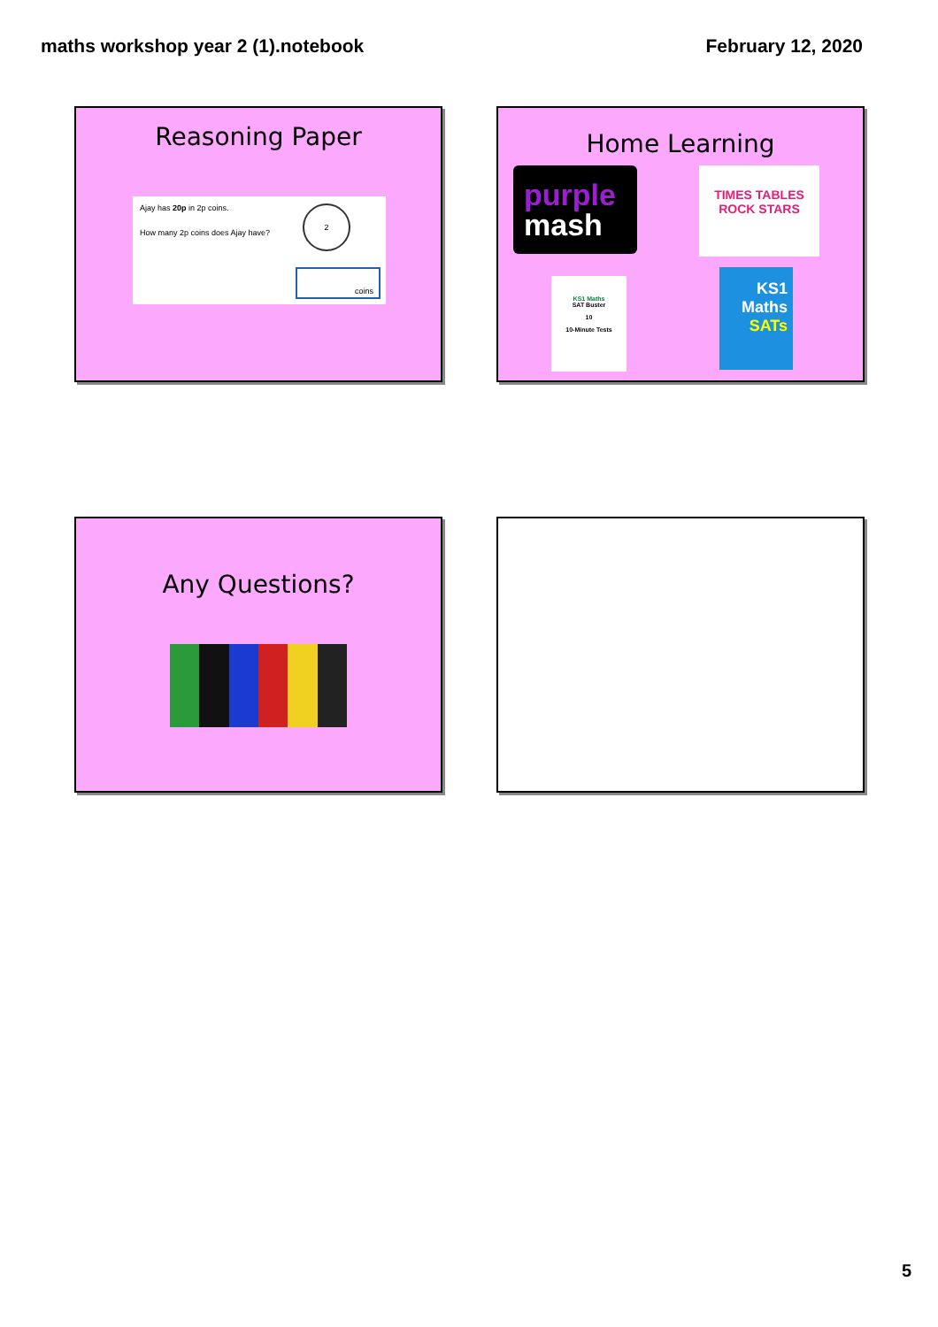maths workshop year 2 (1).notebook February 12, 2020
Reasoning Paper
Ajay has 20p in 2p coins.
How many 2p coins does Ajay have?
2
coins
Home Learning
purple
mash
TIMES TABLES
ROCK STARS
KS1 Maths
SAT Buster
10
10-Minute Tests
KS1
Maths
SATs
Any Questions?
5